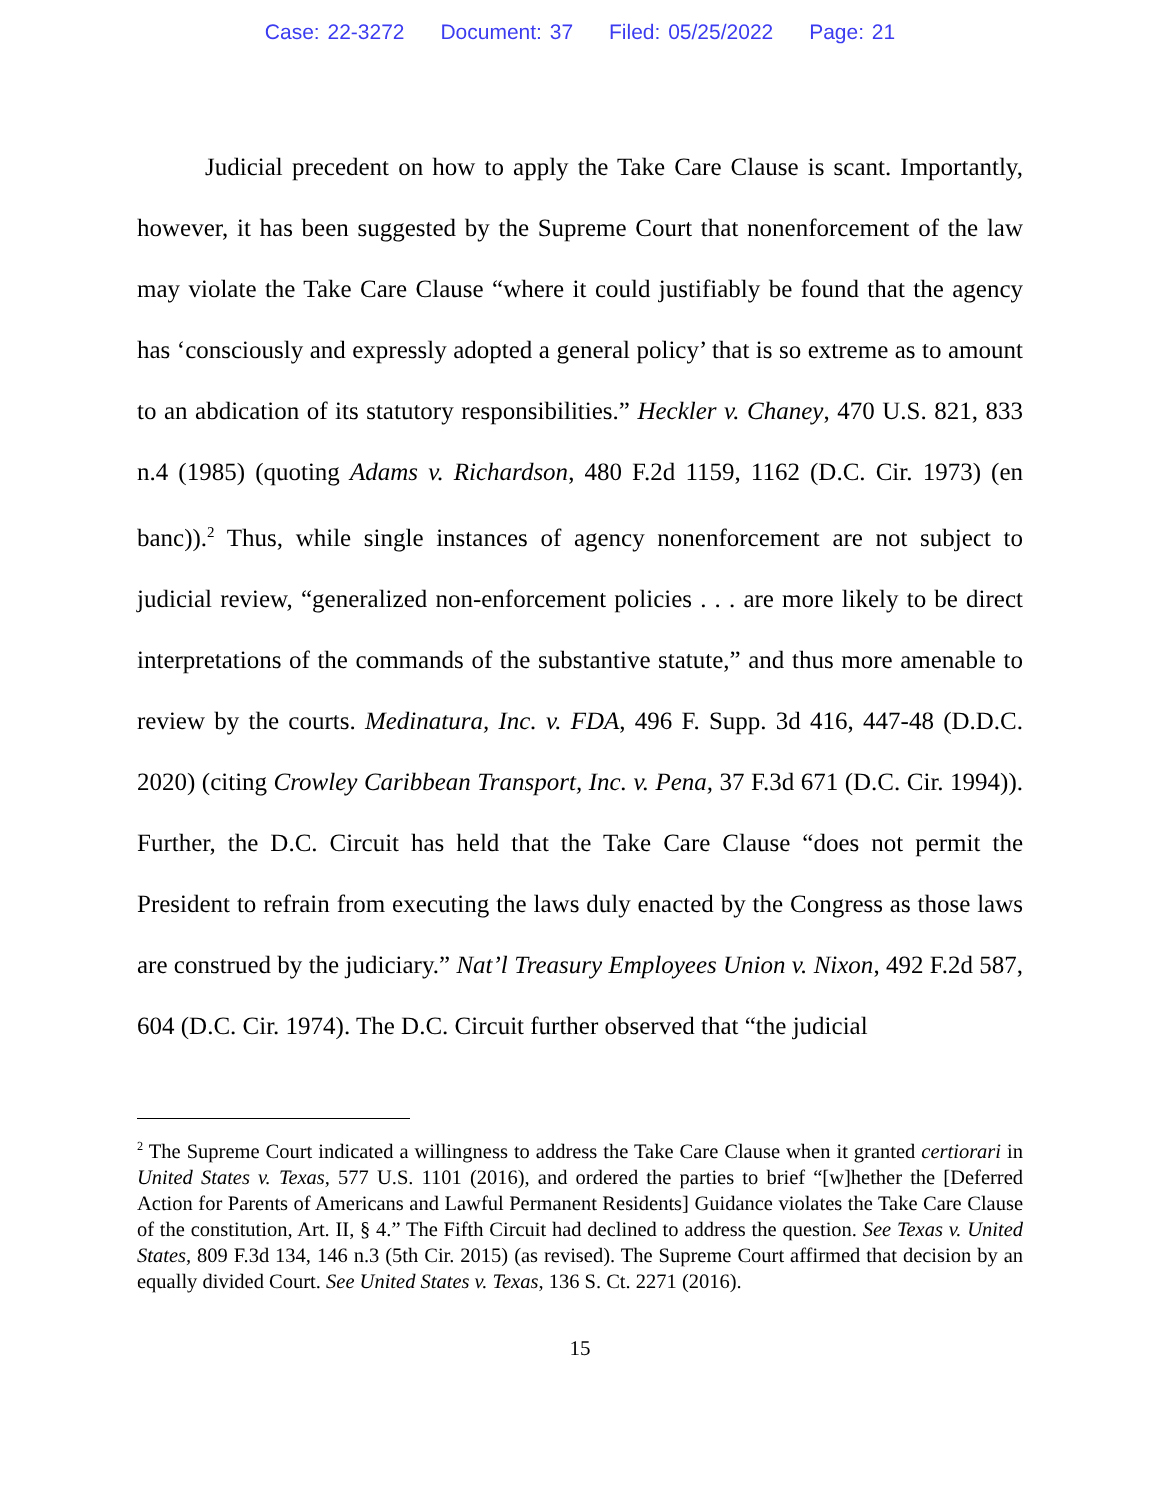Case: 22-3272 Document: 37 Filed: 05/25/2022 Page: 21
Judicial precedent on how to apply the Take Care Clause is scant. Importantly, however, it has been suggested by the Supreme Court that nonenforcement of the law may violate the Take Care Clause “where it could justifiably be found that the agency has ‘consciously and expressly adopted a general policy’ that is so extreme as to amount to an abdication of its statutory responsibilities.” Heckler v. Chaney, 470 U.S. 821, 833 n.4 (1985) (quoting Adams v. Richardson, 480 F.2d 1159, 1162 (D.C. Cir. 1973) (en banc)).<sup>2</sup> Thus, while single instances of agency nonenforcement are not subject to judicial review, “generalized non-enforcement policies . . . are more likely to be direct interpretations of the commands of the substantive statute,” and thus more amenable to review by the courts. Medinatura, Inc. v. FDA, 496 F. Supp. 3d 416, 447-48 (D.D.C. 2020) (citing Crowley Caribbean Transport, Inc. v. Pena, 37 F.3d 671 (D.C. Cir. 1994)). Further, the D.C. Circuit has held that the Take Care Clause “does not permit the President to refrain from executing the laws duly enacted by the Congress as those laws are construed by the judiciary.” Nat’l Treasury Employees Union v. Nixon, 492 F.2d 587, 604 (D.C. Cir. 1974). The D.C. Circuit further observed that “the judicial
<sup>2</sup> The Supreme Court indicated a willingness to address the Take Care Clause when it granted certiorari in United States v. Texas, 577 U.S. 1101 (2016), and ordered the parties to brief “[w]hether the [Deferred Action for Parents of Americans and Lawful Permanent Residents] Guidance violates the Take Care Clause of the constitution, Art. II, § 4.” The Fifth Circuit had declined to address the question. See Texas v. United States, 809 F.3d 134, 146 n.3 (5th Cir. 2015) (as revised). The Supreme Court affirmed that decision by an equally divided Court. See United States v. Texas, 136 S. Ct. 2271 (2016).
15